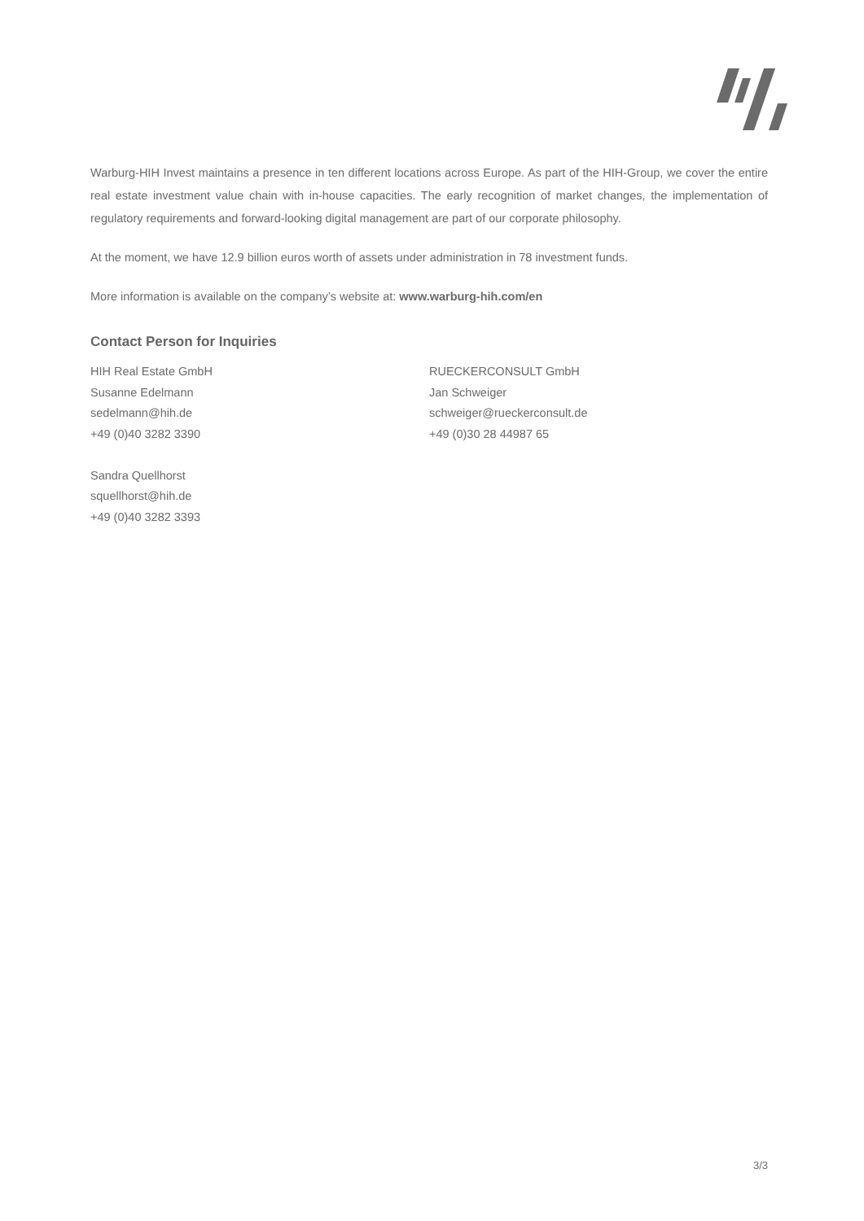Warburg-HIH Invest maintains a presence in ten different locations across Europe. As part of the HIH-Group, we cover the entire real estate investment value chain with in-house capacities. The early recognition of market changes, the implementation of regulatory requirements and forward-looking digital management are part of our corporate philosophy.
At the moment, we have 12.9 billion euros worth of assets under administration in 78 investment funds.
More information is available on the company’s website at: www.warburg-hih.com/en
Contact Person for Inquiries
HIH Real Estate GmbH
Susanne Edelmann
sedelmann@hih.de
+49 (0)40 3282 3390
Sandra Quellhorst
squellhorst@hih.de
+49 (0)40 3282 3393
RUECKERCONSULT GmbH
Jan Schweiger
schweiger@rueckerconsult.de
+49 (0)30 28 44987 65
3/3